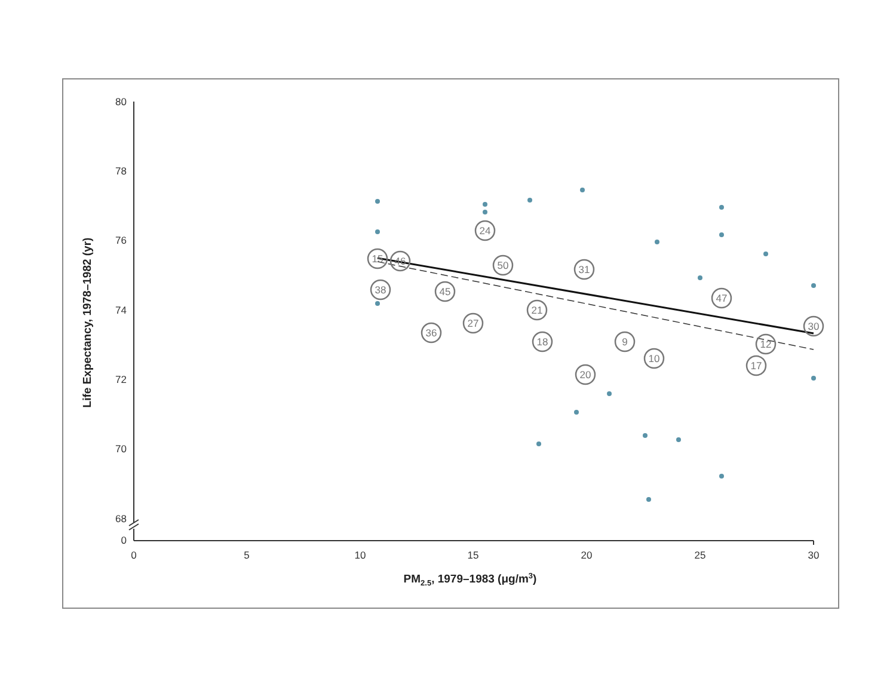80
78
76
74
72
70
68
0
0
5
10
15
20
25
30
PM2.5, 1979–1983 (μg/m3)
Life Expectancy, 1978–1982 (yr)
15
46
38
36
45
24
27
50
21
31
20
10
17
12
30
47
9
18